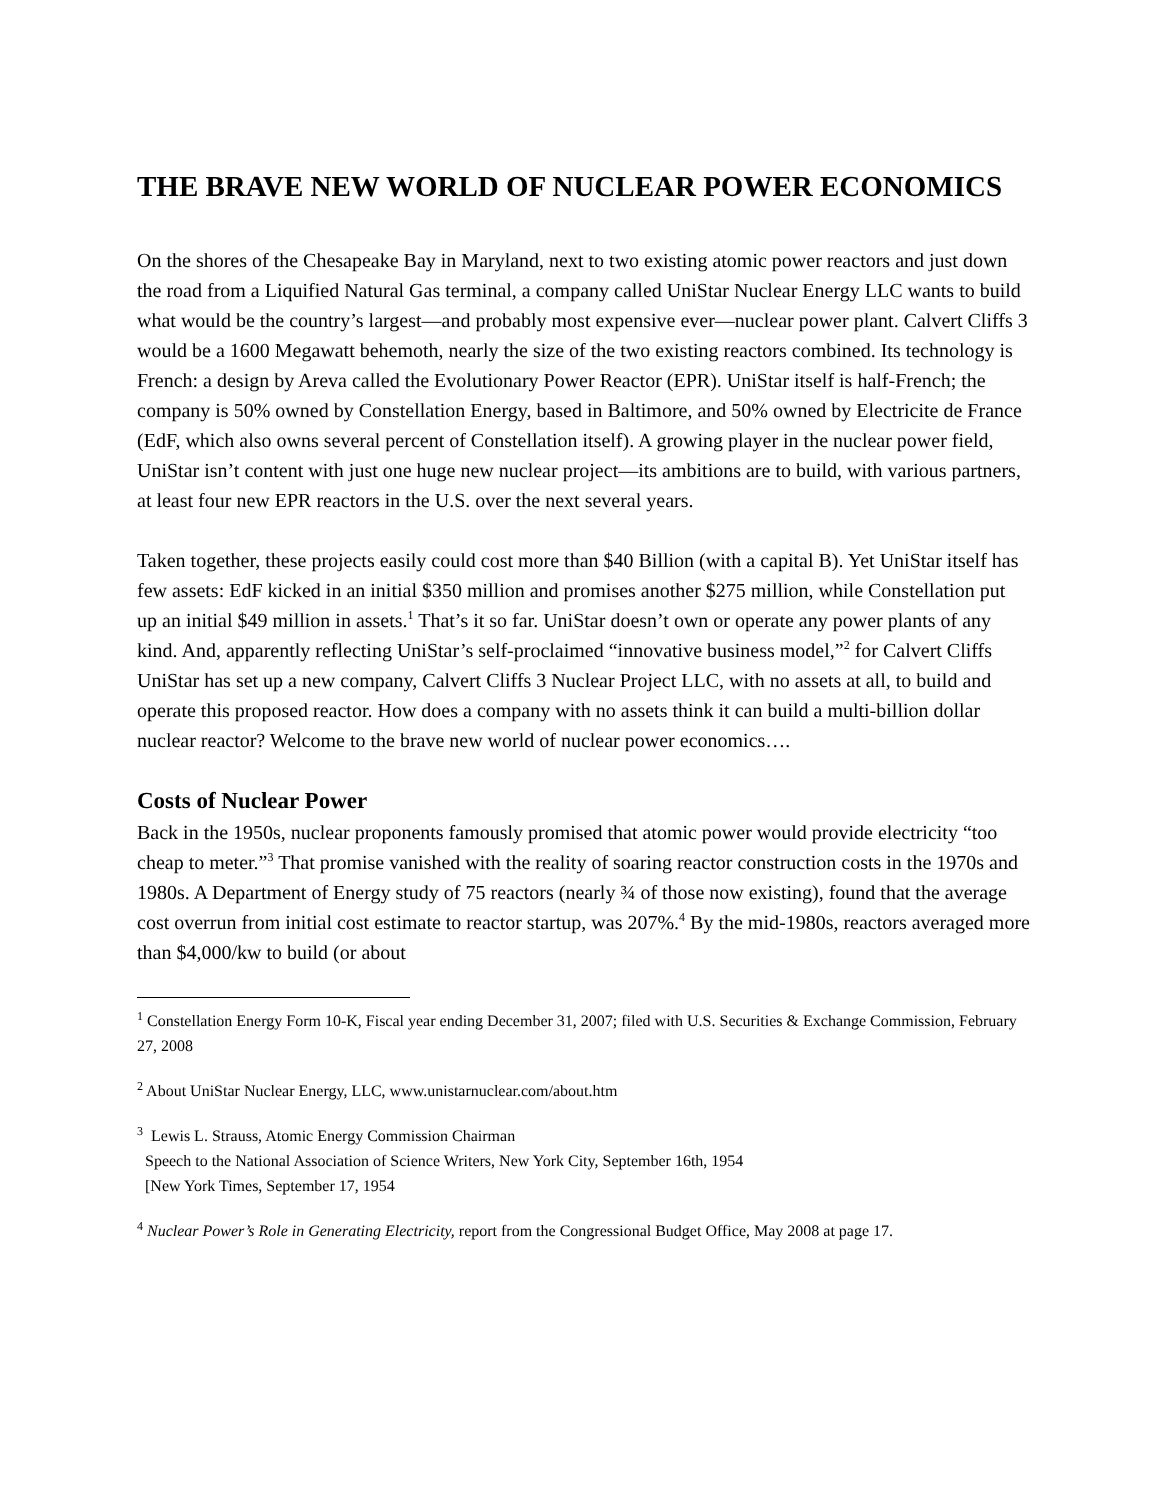THE BRAVE NEW WORLD OF NUCLEAR POWER ECONOMICS
On the shores of the Chesapeake Bay in Maryland, next to two existing atomic power reactors and just down the road from a Liquified Natural Gas terminal, a company called UniStar Nuclear Energy LLC wants to build what would be the country’s largest—and probably most expensive ever—nuclear power plant. Calvert Cliffs 3 would be a 1600 Megawatt behemoth, nearly the size of the two existing reactors combined. Its technology is French: a design by Areva called the Evolutionary Power Reactor (EPR). UniStar itself is half-French; the company is 50% owned by Constellation Energy, based in Baltimore, and 50% owned by Electricite de France (EdF, which also owns several percent of Constellation itself). A growing player in the nuclear power field, UniStar isn’t content with just one huge new nuclear project—its ambitions are to build, with various partners, at least four new EPR reactors in the U.S. over the next several years.
Taken together, these projects easily could cost more than $40 Billion (with a capital B). Yet UniStar itself has few assets: EdF kicked in an initial $350 million and promises another $275 million, while Constellation put up an initial $49 million in assets.<sup>1</sup> That’s it so far. UniStar doesn’t own or operate any power plants of any kind. And, apparently reflecting UniStar’s self-proclaimed “innovative business model,”<sup>2</sup> for Calvert Cliffs UniStar has set up a new company, Calvert Cliffs 3 Nuclear Project LLC, with no assets at all, to build and operate this proposed reactor. How does a company with no assets think it can build a multi-billion dollar nuclear reactor? Welcome to the brave new world of nuclear power economics….
Costs of Nuclear Power
Back in the 1950s, nuclear proponents famously promised that atomic power would provide electricity “too cheap to meter.”<sup>3</sup> That promise vanished with the reality of soaring reactor construction costs in the 1970s and 1980s. A Department of Energy study of 75 reactors (nearly ¾ of those now existing), found that the average cost overrun from initial cost estimate to reactor startup, was 207%.<sup>4</sup> By the mid-1980s, reactors averaged more than $4,000/kw to build (or about
<sup>1</sup> Constellation Energy Form 10-K, Fiscal year ending December 31, 2007; filed with U.S. Securities & Exchange Commission, February 27, 2008
<sup>2</sup> About UniStar Nuclear Energy, LLC, www.unistarnuclear.com/about.htm
<sup>3</sup> Lewis L. Strauss, Atomic Energy Commission Chairman
Speech to the National Association of Science Writers, New York City, September 16th, 1954
[New York Times, September 17, 1954
<sup>4</sup> Nuclear Power’s Role in Generating Electricity, report from the Congressional Budget Office, May 2008 at page 17.